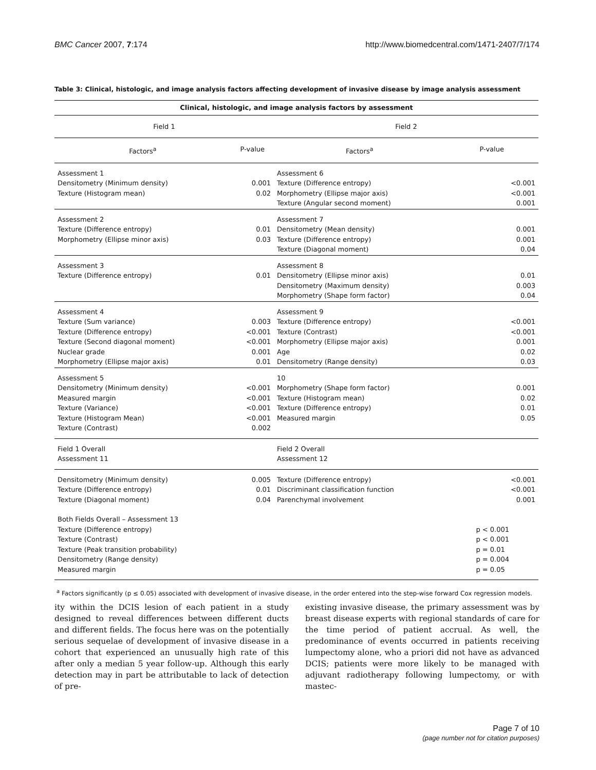BMC Cancer 2007, 7:174 http://www.biomedcentral.com/1471-2407/7/174
Table 3: Clinical, histologic, and image analysis factors affecting development of invasive disease by image analysis assessment
| Clinical, histologic, and image analysis factors by assessment | | | |
| --- | --- | --- | --- |
| Field 1 | | Field 2 | |
| Factors<sup>a</sup> | P-value | Factors<sup>a</sup> | P-value |
| Assessment 1 Densitometry (Minimum density) Texture (Histogram mean) | 0.001 0.02 | Assessment 6 Texture (Difference entropy) Morphometry (Ellipse major axis) Texture (Angular second moment) | <0.001 <0.001 0.001 |
| Assessment 2 Texture (Difference entropy) Morphometry (Ellipse minor axis) | 0.01 0.03 | Assessment 7 Densitometry (Mean density) Texture (Difference entropy) Texture (Diagonal moment) | 0.001 0.001 0.04 |
| Assessment 3 Texture (Difference entropy) | 0.01 | Assessment 8 Densitometry (Ellipse minor axis) Densitometry (Maximum density) Morphometry (Shape form factor) | 0.01 0.003 0.04 |
| Assessment 4 Texture (Sum variance) Texture (Difference entropy) Texture (Second diagonal moment) Nuclear grade Morphometry (Ellipse major axis) | 0.003 <0.001 <0.001 0.001 0.01 | Assessment 9 Texture (Difference entropy) Texture (Contrast) Morphometry (Ellipse major axis) Age Densitometry (Range density) | <0.001 <0.001 0.001 0.02 0.03 |
| Assessment 5 Densitometry (Minimum density) Measured margin Texture (Variance) Texture (Histogram Mean) Texture (Contrast) | <0.001 <0.001 <0.001 <0.001 0.002 | 10 Morphometry (Shape form factor) Texture (Histogram mean) Texture (Difference entropy) Measured margin | 0.001 0.02 0.01 0.05 |
| Field 1 Overall Assessment 11 | | Field 2 Overall Assessment 12 | |
| Densitometry (Minimum density) Texture (Difference entropy) Texture (Diagonal moment) | 0.005 0.01 0.04 | Texture (Difference entropy) Discriminant classification function Parenchymal involvement | <0.001 <0.001 0.001 |
| Both Fields Overall – Assessment 13 Texture (Difference entropy) Texture (Contrast) Texture (Peak transition probability) Densitometry (Range density) Measured margin | | | p < 0.001 p < 0.001 p = 0.01 p = 0.004 p = 0.05 |
<sup>a</sup> Factors significantly (p ≤ 0.05) associated with development of invasive disease, in the order entered into the step-wise forward Cox regression models.
ity within the DCIS lesion of each patient in a study designed to reveal differences between different ducts and different fields. The focus here was on the potentially serious sequelae of development of invasive disease in a cohort that experienced an unusually high rate of this after only a median 5 year follow-up. Although this early detection may in part be attributable to lack of detection of pre-
existing invasive disease, the primary assessment was by breast disease experts with regional standards of care for the time period of patient accrual. As well, the predominance of events occurred in patients receiving lumpectomy alone, who a priori did not have as advanced DCIS; patients were more likely to be managed with adjuvant radiotherapy following lumpectomy, or with mastec-
Page 7 of 10
(page number not for citation purposes)